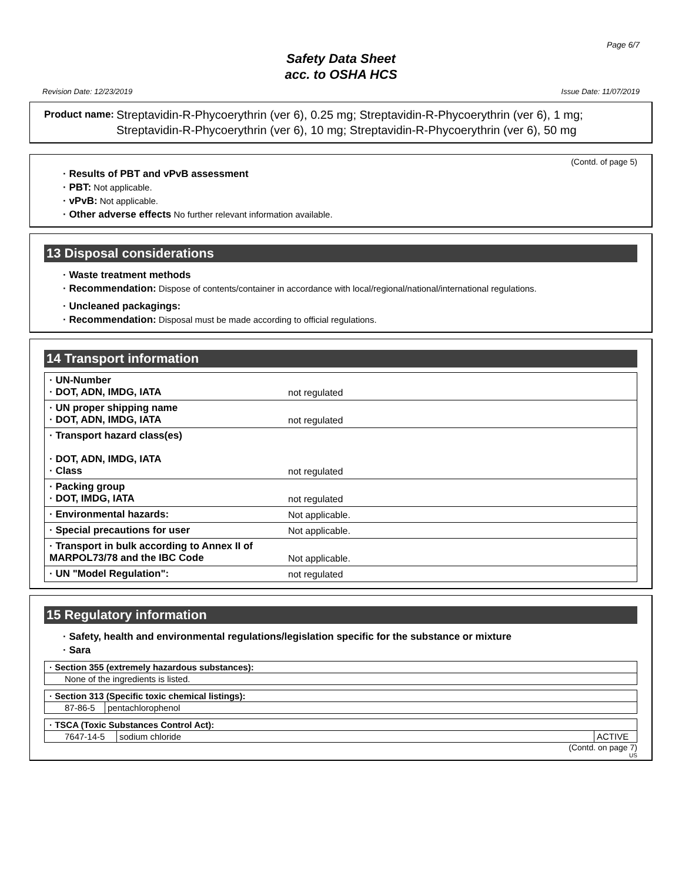Page 6/7
Safety Data Sheet
acc. to OSHA HCS
Revision Date: 12/23/2019 Issue Date: 11/07/2019
Product name: Streptavidin-R-Phycoerythrin (ver 6), 0.25 mg; Streptavidin-R-Phycoerythrin (ver 6), 1 mg; Streptavidin-R-Phycoerythrin (ver 6), 10 mg; Streptavidin-R-Phycoerythrin (ver 6), 50 mg
(Contd. of page 5)
· Results of PBT and vPvB assessment
· PBT: Not applicable.
· vPvB: Not applicable.
· Other adverse effects No further relevant information available.
13 Disposal considerations
· Waste treatment methods
· Recommendation: Dispose of contents/container in accordance with local/regional/national/international regulations.
· Uncleaned packagings:
· Recommendation: Disposal must be made according to official regulations.
14 Transport information
| · UN-Number · DOT, ADN, IMDG, IATA | not regulated |
| · UN proper shipping name · DOT, ADN, IMDG, IATA | not regulated |
| · Transport hazard class(es) · DOT, ADN, IMDG, IATA · Class | not regulated |
| · Packing group · DOT, IMDG, IATA | not regulated |
| · Environmental hazards: | Not applicable. |
| · Special precautions for user | Not applicable. |
| · Transport in bulk according to Annex II of MARPOL73/78 and the IBC Code | Not applicable. |
| · UN "Model Regulation": | not regulated |
15 Regulatory information
· Safety, health and environmental regulations/legislation specific for the substance or mixture
· Sara
| · Section 355 (extremely hazardous substances): |
| None of the ingredients is listed. |
| · Section 313 (Specific toxic chemical listings): | |
| 87-86-5 | pentachlorophenol |
| · TSCA (Toxic Substances Control Act): | | |
| 7647-14-5 | sodium chloride | ACTIVE |
(Contd. on page 7)
US